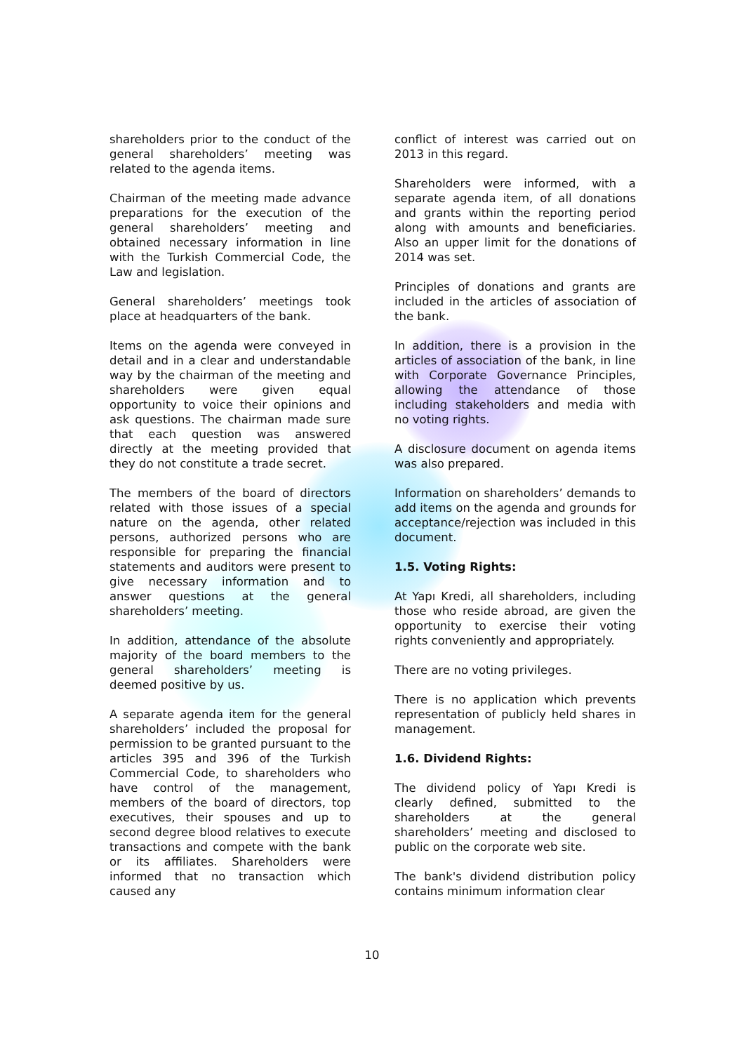shareholders prior to the conduct of the general shareholders’ meeting was related to the agenda items.
Chairman of the meeting made advance preparations for the execution of the general shareholders’ meeting and obtained necessary information in line with the Turkish Commercial Code, the Law and legislation.
General shareholders’ meetings took place at headquarters of the bank.
Items on the agenda were conveyed in detail and in a clear and understandable way by the chairman of the meeting and shareholders were given equal opportunity to voice their opinions and ask questions. The chairman made sure that each question was answered directly at the meeting provided that they do not constitute a trade secret.
The members of the board of directors related with those issues of a special nature on the agenda, other related persons, authorized persons who are responsible for preparing the financial statements and auditors were present to give necessary information and to answer questions at the general shareholders’ meeting.
In addition, attendance of the absolute majority of the board members to the general shareholders’ meeting is deemed positive by us.
A separate agenda item for the general shareholders’ included the proposal for permission to be granted pursuant to the articles 395 and 396 of the Turkish Commercial Code, to shareholders who have control of the management, members of the board of directors, top executives, their spouses and up to second degree blood relatives to execute transactions and compete with the bank or its affiliates. Shareholders were informed that no transaction which caused any
conflict of interest was carried out on 2013 in this regard.
Shareholders were informed, with a separate agenda item, of all donations and grants within the reporting period along with amounts and beneficiaries. Also an upper limit for the donations of 2014 was set.
Principles of donations and grants are included in the articles of association of the bank.
In addition, there is a provision in the articles of association of the bank, in line with Corporate Governance Principles, allowing the attendance of those including stakeholders and media with no voting rights.
A disclosure document on agenda items was also prepared.
Information on shareholders’ demands to add items on the agenda and grounds for acceptance/rejection was included in this document.
1.5. Voting Rights:
At Yapı Kredi, all shareholders, including those who reside abroad, are given the opportunity to exercise their voting rights conveniently and appropriately.
There are no voting privileges.
There is no application which prevents representation of publicly held shares in management.
1.6. Dividend Rights:
The dividend policy of Yapı Kredi is clearly defined, submitted to the shareholders at the general shareholders’ meeting and disclosed to public on the corporate web site.
The bank's dividend distribution policy contains minimum information clear
10